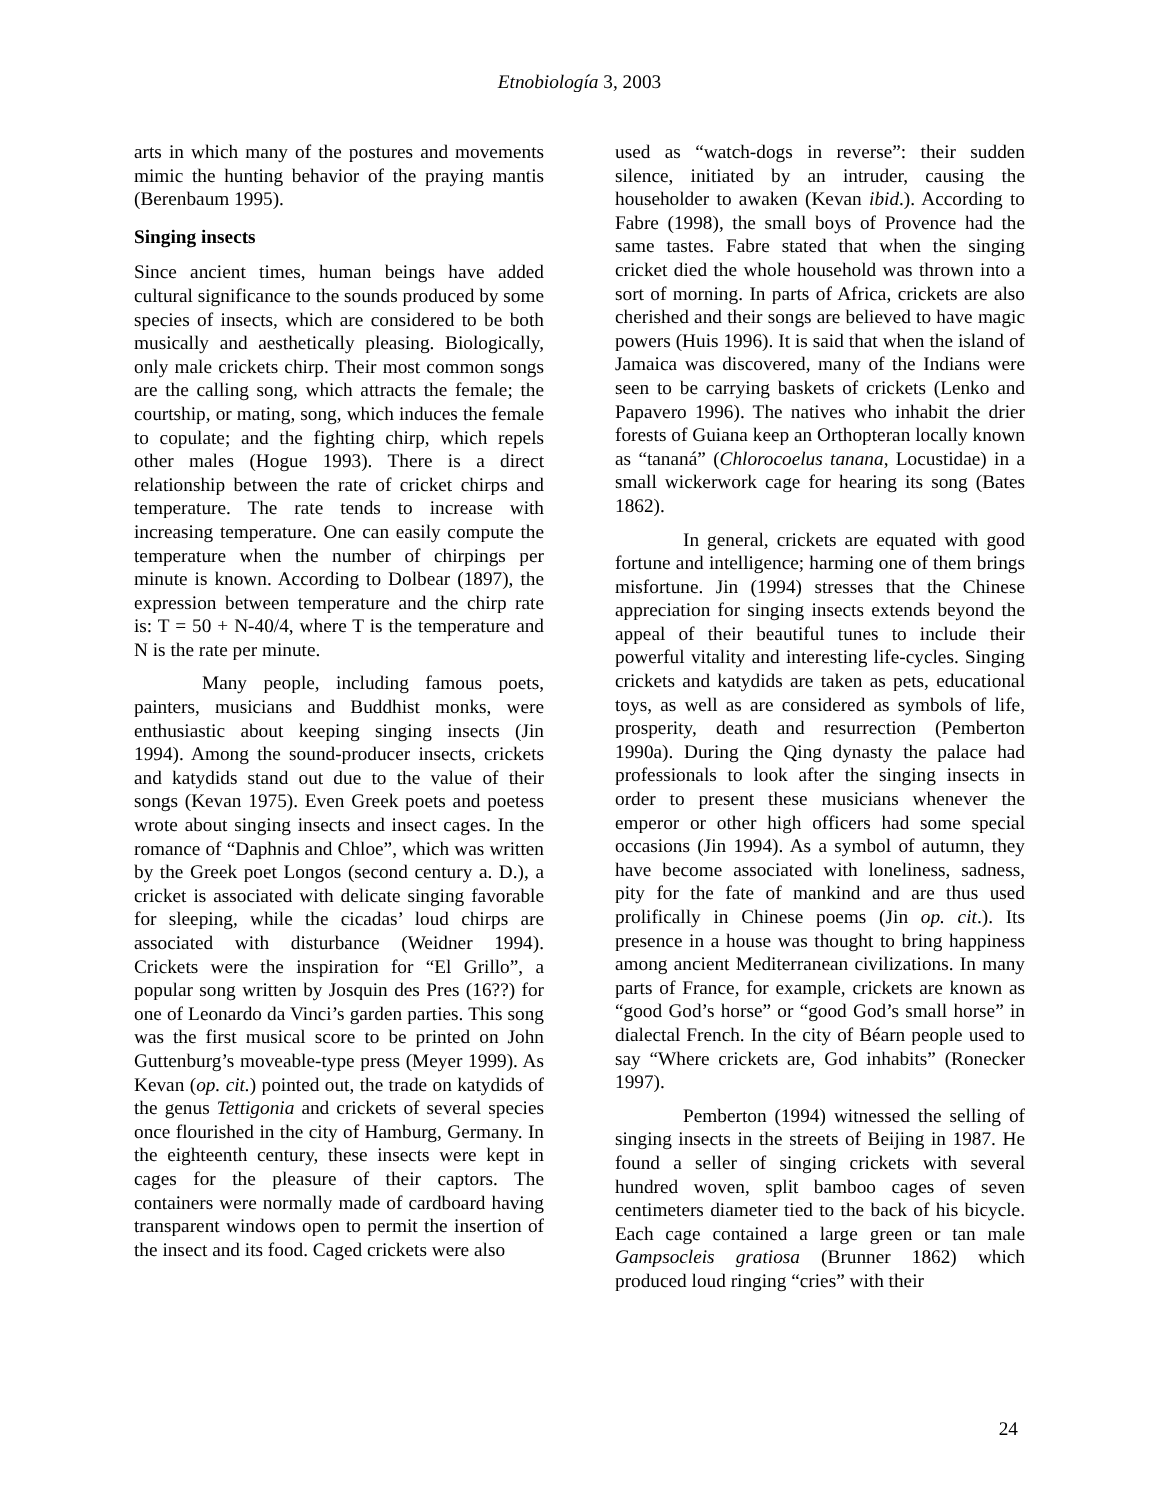Etnobiología 3, 2003
arts in which many of the postures and movements mimic the hunting behavior of the praying mantis (Berenbaum 1995).
Singing insects
Since ancient times, human beings have added cultural significance to the sounds produced by some species of insects, which are considered to be both musically and aesthetically pleasing. Biologically, only male crickets chirp. Their most common songs are the calling song, which attracts the female; the courtship, or mating, song, which induces the female to copulate; and the fighting chirp, which repels other males (Hogue 1993). There is a direct relationship between the rate of cricket chirps and temperature. The rate tends to increase with increasing temperature. One can easily compute the temperature when the number of chirpings per minute is known. According to Dolbear (1897), the expression between temperature and the chirp rate is: T = 50 + N-40/4, where T is the temperature and N is the rate per minute.
Many people, including famous poets, painters, musicians and Buddhist monks, were enthusiastic about keeping singing insects (Jin 1994). Among the sound-producer insects, crickets and katydids stand out due to the value of their songs (Kevan 1975). Even Greek poets and poetess wrote about singing insects and insect cages. In the romance of “Daphnis and Chloe”, which was written by the Greek poet Longos (second century a. D.), a cricket is associated with delicate singing favorable for sleeping, while the cicadas’ loud chirps are associated with disturbance (Weidner 1994). Crickets were the inspiration for “El Grillo”, a popular song written by Josquin des Pres (16??) for one of Leonardo da Vinci’s garden parties. This song was the first musical score to be printed on John Guttenburg’s moveable-type press (Meyer 1999). As Kevan (op. cit.) pointed out, the trade on katydids of the genus Tettigonia and crickets of several species once flourished in the city of Hamburg, Germany. In the eighteenth century, these insects were kept in cages for the pleasure of their captors. The containers were normally made of cardboard having transparent windows open to permit the insertion of the insect and its food. Caged crickets were also
used as “watch-dogs in reverse”: their sudden silence, initiated by an intruder, causing the householder to awaken (Kevan ibid.). According to Fabre (1998), the small boys of Provence had the same tastes. Fabre stated that when the singing cricket died the whole household was thrown into a sort of morning. In parts of Africa, crickets are also cherished and their songs are believed to have magic powers (Huis 1996). It is said that when the island of Jamaica was discovered, many of the Indians were seen to be carrying baskets of crickets (Lenko and Papavero 1996). The natives who inhabit the drier forests of Guiana keep an Orthopteran locally known as “tananá” (Chlorocoelus tanana, Locustidae) in a small wickerwork cage for hearing its song (Bates 1862).
In general, crickets are equated with good fortune and intelligence; harming one of them brings misfortune. Jin (1994) stresses that the Chinese appreciation for singing insects extends beyond the appeal of their beautiful tunes to include their powerful vitality and interesting life-cycles. Singing crickets and katydids are taken as pets, educational toys, as well as are considered as symbols of life, prosperity, death and resurrection (Pemberton 1990a). During the Qing dynasty the palace had professionals to look after the singing insects in order to present these musicians whenever the emperor or other high officers had some special occasions (Jin 1994). As a symbol of autumn, they have become associated with loneliness, sadness, pity for the fate of mankind and are thus used prolifically in Chinese poems (Jin op. cit.). Its presence in a house was thought to bring happiness among ancient Mediterranean civilizations. In many parts of France, for example, crickets are known as “good God’s horse” or “good God’s small horse” in dialectal French. In the city of Béarn people used to say “Where crickets are, God inhabits” (Ronecker 1997).
Pemberton (1994) witnessed the selling of singing insects in the streets of Beijing in 1987. He found a seller of singing crickets with several hundred woven, split bamboo cages of seven centimeters diameter tied to the back of his bicycle. Each cage contained a large green or tan male Gampsocleis gratiosa (Brunner 1862) which produced loud ringing “cries” with their
24